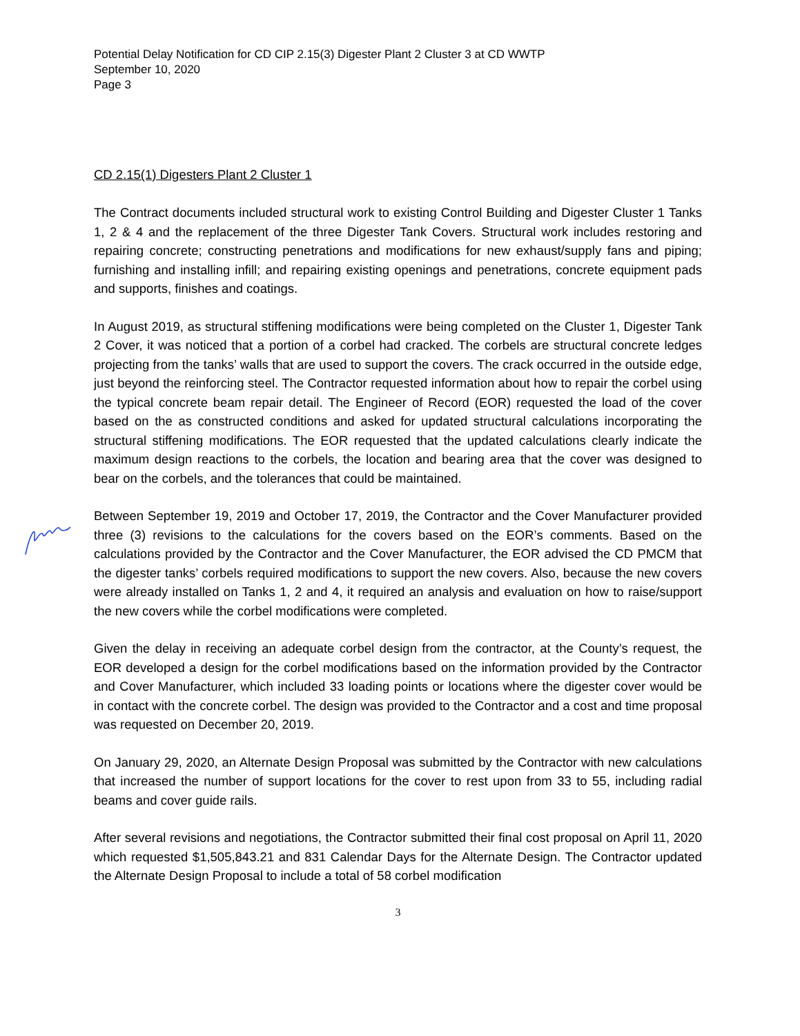Potential Delay Notification for CD CIP 2.15(3) Digester Plant 2 Cluster 3 at CD WWTP
September 10, 2020
Page 3
CD 2.15(1) Digesters Plant 2 Cluster 1
The Contract documents included structural work to existing Control Building and Digester Cluster 1 Tanks 1, 2 & 4 and the replacement of the three Digester Tank Covers. Structural work includes restoring and repairing concrete; constructing penetrations and modifications for new exhaust/supply fans and piping; furnishing and installing infill; and repairing existing openings and penetrations, concrete equipment pads and supports, finishes and coatings.
In August 2019, as structural stiffening modifications were being completed on the Cluster 1, Digester Tank 2 Cover, it was noticed that a portion of a corbel had cracked. The corbels are structural concrete ledges projecting from the tanks’ walls that are used to support the covers. The crack occurred in the outside edge, just beyond the reinforcing steel. The Contractor requested information about how to repair the corbel using the typical concrete beam repair detail. The Engineer of Record (EOR) requested the load of the cover based on the as constructed conditions and asked for updated structural calculations incorporating the structural stiffening modifications. The EOR requested that the updated calculations clearly indicate the maximum design reactions to the corbels, the location and bearing area that the cover was designed to bear on the corbels, and the tolerances that could be maintained.
Between September 19, 2019 and October 17, 2019, the Contractor and the Cover Manufacturer provided three (3) revisions to the calculations for the covers based on the EOR’s comments. Based on the calculations provided by the Contractor and the Cover Manufacturer, the EOR advised the CD PMCM that the digester tanks’ corbels required modifications to support the new covers. Also, because the new covers were already installed on Tanks 1, 2 and 4, it required an analysis and evaluation on how to raise/support the new covers while the corbel modifications were completed.
Given the delay in receiving an adequate corbel design from the contractor, at the County’s request, the EOR developed a design for the corbel modifications based on the information provided by the Contractor and Cover Manufacturer, which included 33 loading points or locations where the digester cover would be in contact with the concrete corbel. The design was provided to the Contractor and a cost and time proposal was requested on December 20, 2019.
On January 29, 2020, an Alternate Design Proposal was submitted by the Contractor with new calculations that increased the number of support locations for the cover to rest upon from 33 to 55, including radial beams and cover guide rails.
After several revisions and negotiations, the Contractor submitted their final cost proposal on April 11, 2020 which requested $1,505,843.21 and 831 Calendar Days for the Alternate Design. The Contractor updated the Alternate Design Proposal to include a total of 58 corbel modification
3